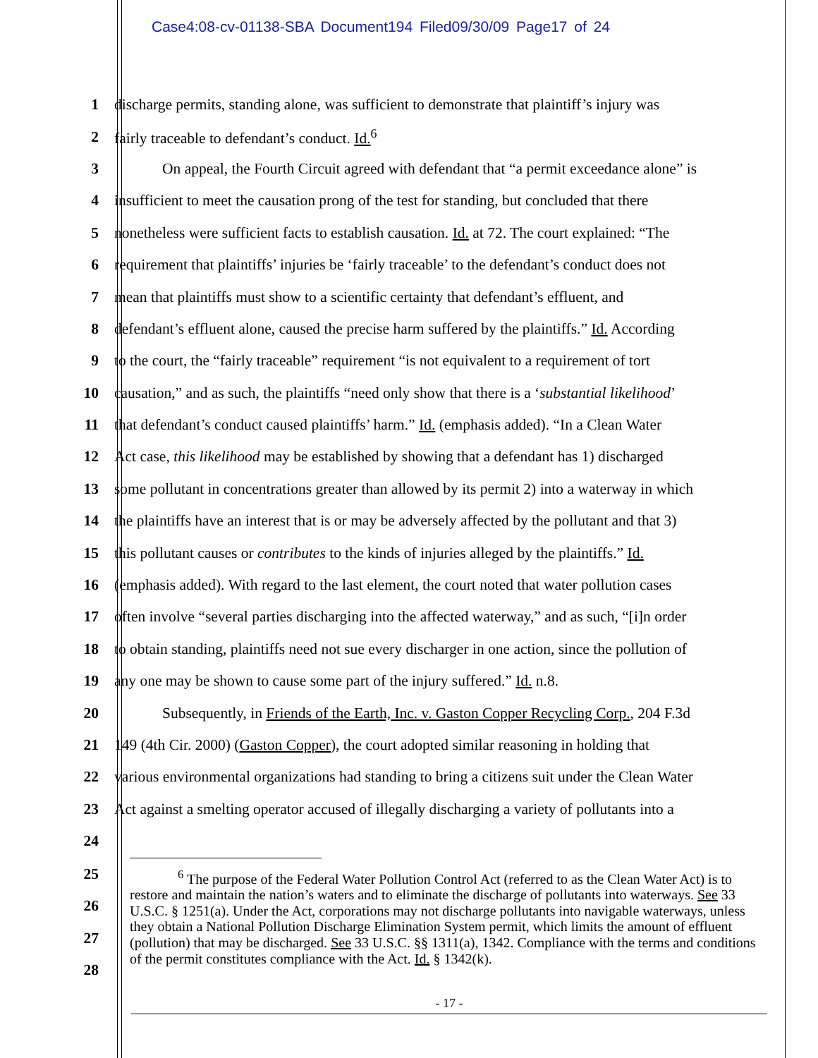Case4:08-cv-01138-SBA Document194 Filed09/30/09 Page17 of 24
1 discharge permits, standing alone, was sufficient to demonstrate that plaintiff’s injury was
2 fairly traceable to defendant’s conduct. Id.<sup>6</sup>
3 On appeal, the Fourth Circuit agreed with defendant that “a permit exceedance alone” is
4 insufficient to meet the causation prong of the test for standing, but concluded that there
5 nonetheless were sufficient facts to establish causation. Id. at 72. The court explained: “The
6 requirement that plaintiffs’ injuries be ‘fairly traceable’ to the defendant’s conduct does not
7 mean that plaintiffs must show to a scientific certainty that defendant’s effluent, and
8 defendant’s effluent alone, caused the precise harm suffered by the plaintiffs.” Id. According
9 to the court, the “fairly traceable” requirement “is not equivalent to a requirement of tort
10 causation,” and as such, the plaintiffs “need only show that there is a ‘substantial likelihood’
11 that defendant’s conduct caused plaintiffs’ harm.” Id. (emphasis added). “In a Clean Water
12 Act case, this likelihood may be established by showing that a defendant has 1) discharged
13 some pollutant in concentrations greater than allowed by its permit 2) into a waterway in which
14 the plaintiffs have an interest that is or may be adversely affected by the pollutant and that 3)
15 this pollutant causes or contributes to the kinds of injuries alleged by the plaintiffs.” Id.
16 (emphasis added). With regard to the last element, the court noted that water pollution cases
17 often involve “several parties discharging into the affected waterway,” and as such, “[i]n order
18 to obtain standing, plaintiffs need not sue every discharger in one action, since the pollution of
19 any one may be shown to cause some part of the injury suffered.” Id. n.8.
20 Subsequently, in Friends of the Earth, Inc. v. Gaston Copper Recycling Corp., 204 F.3d
21 149 (4th Cir. 2000) (Gaston Copper), the court adopted similar reasoning in holding that
22 various environmental organizations had standing to bring a citizens suit under the Clean Water
23 Act against a smelting operator accused of illegally discharging a variety of pollutants into a
24
25
26
27
28
<sup>6</sup> The purpose of the Federal Water Pollution Control Act (referred to as the Clean Water Act) is to restore and maintain the nation’s waters and to eliminate the discharge of pollutants into waterways. See 33 U.S.C. § 1251(a). Under the Act, corporations may not discharge pollutants into navigable waterways, unless they obtain a National Pollution Discharge Elimination System permit, which limits the amount of effluent (pollution) that may be discharged. See 33 U.S.C. §§ 1311(a), 1342. Compliance with the terms and conditions of the permit constitutes compliance with the Act. Id. § 1342(k).
- 17 -